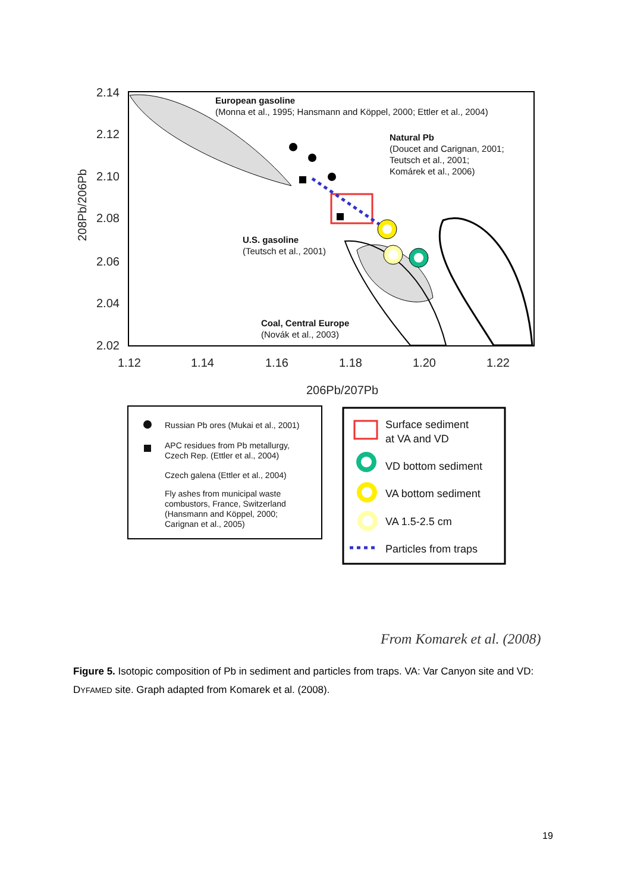2.14
2.12
2.10
2.08
2.06
2.04
2.02
1.12
1.14
1.16
1.18
1.20
1.22
206Pb/207Pb
208Pb/206Pb
European gasoline
(Monna et al., 1995; Hansmann and Köppel, 2000; Ettler et al., 2004)
Natural Pb
(Doucet and Carignan, 2001;
Teutsch et al., 2001;
Komárek et al., 2006)
U.S. gasoline
(Teutsch et al., 2001)
Coal, Central Europe
(Novák et al., 2003)
Russian Pb ores (Mukai et al., 2001)
APC residues from Pb metallurgy,
Czech Rep. (Ettler et al., 2004)
Czech galena (Ettler et al., 2004)
Fly ashes from municipal waste
combustors, France, Switzerland
(Hansmann and Köppel, 2000;
Carignan et al., 2005)
Surface sediment
at VA and VD
VD bottom sediment
VA bottom sediment
VA 1.5-2.5 cm
Particles from traps
From Komarek et al. (2008)
Figure 5. Isotopic composition of Pb in sediment and particles from traps. VA: Var Canyon site and VD: DYFAMED site. Graph adapted from Komarek et al. (2008).
19